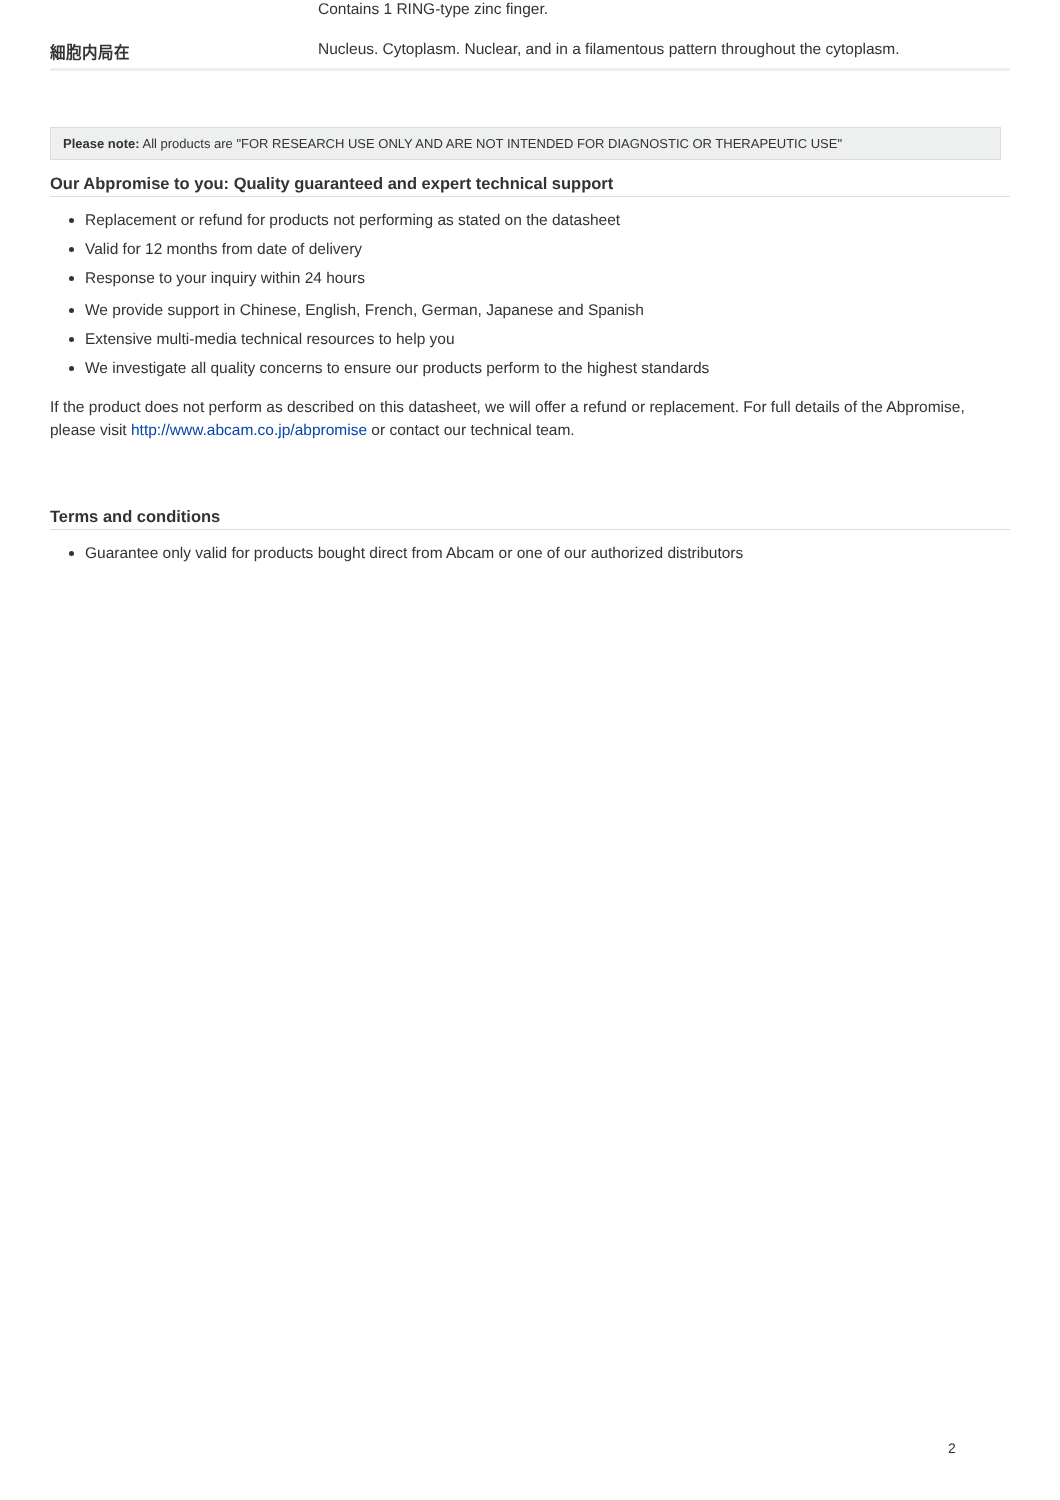| | Contains 1 RING-type zinc finger. |
| 細胞内局在 | Nucleus. Cytoplasm. Nuclear, and in a filamentous pattern throughout the cytoplasm. |
Please note: All products are "FOR RESEARCH USE ONLY AND ARE NOT INTENDED FOR DIAGNOSTIC OR THERAPEUTIC USE"
Our Abpromise to you: Quality guaranteed and expert technical support
Replacement or refund for products not performing as stated on the datasheet
Valid for 12 months from date of delivery
Response to your inquiry within 24 hours
We provide support in Chinese, English, French, German, Japanese and Spanish
Extensive multi-media technical resources to help you
We investigate all quality concerns to ensure our products perform to the highest standards
If the product does not perform as described on this datasheet, we will offer a refund or replacement. For full details of the Abpromise, please visit http://www.abcam.co.jp/abpromise or contact our technical team.
Terms and conditions
Guarantee only valid for products bought direct from Abcam or one of our authorized distributors
2